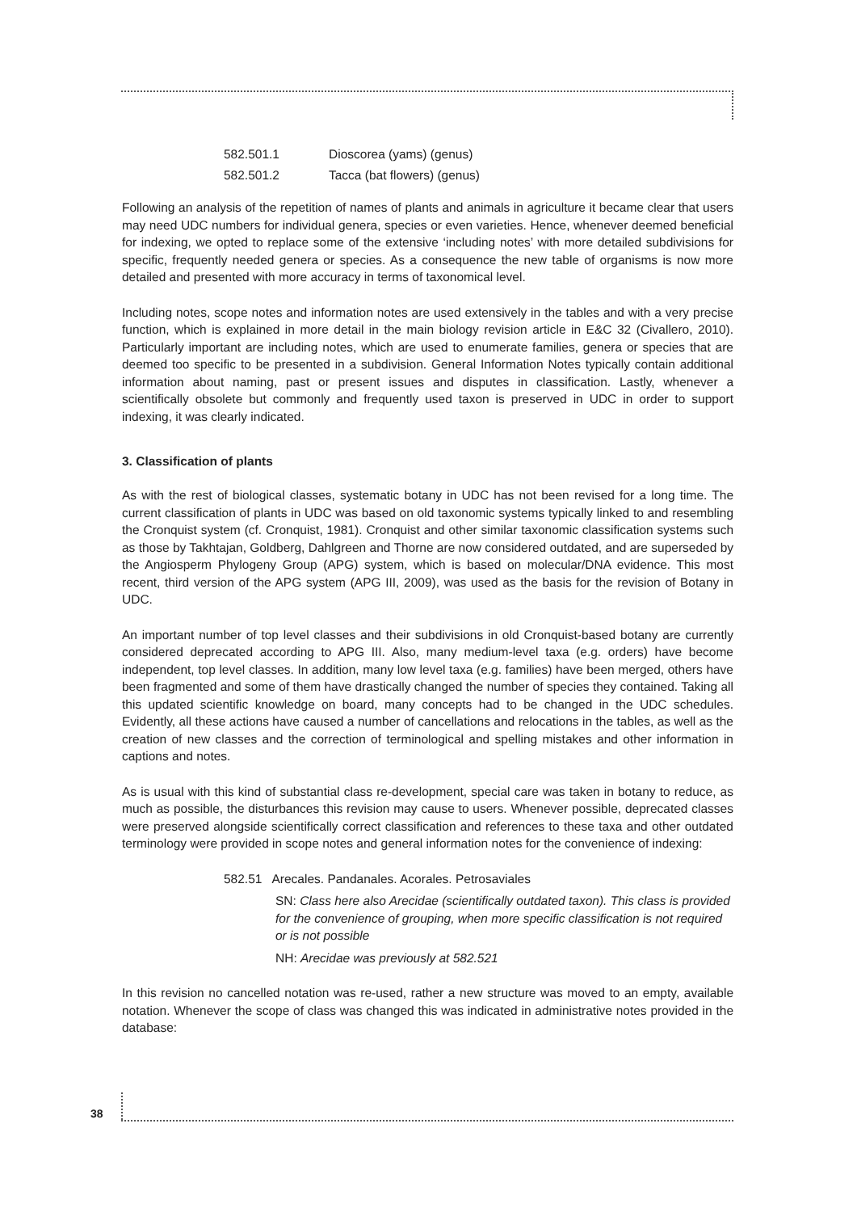582.501.1 Dioscorea (yams) (genus)
582.501.2 Tacca (bat flowers) (genus)
Following an analysis of the repetition of names of plants and animals in agriculture it became clear that users may need UDC numbers for individual genera, species or even varieties. Hence, whenever deemed beneficial for indexing, we opted to replace some of the extensive ‘including notes’ with more detailed subdivisions for specific, frequently needed genera or species. As a consequence the new table of organisms is now more detailed and presented with more accuracy in terms of taxonomical level.
Including notes, scope notes and information notes are used extensively in the tables and with a very precise function, which is explained in more detail in the main biology revision article in E&C 32 (Civallero, 2010). Particularly important are including notes, which are used to enumerate families, genera or species that are deemed too specific to be presented in a subdivision. General Information Notes typically contain additional information about naming, past or present issues and disputes in classification. Lastly, whenever a scientifically obsolete but commonly and frequently used taxon is preserved in UDC in order to support indexing, it was clearly indicated.
3. Classification of plants
As with the rest of biological classes, systematic botany in UDC has not been revised for a long time. The current classification of plants in UDC was based on old taxonomic systems typically linked to and resembling the Cronquist system (cf. Cronquist, 1981). Cronquist and other similar taxonomic classification systems such as those by Takhtajan, Goldberg, Dahlgreen and Thorne are now considered outdated, and are superseded by the Angiosperm Phylogeny Group (APG) system, which is based on molecular/DNA evidence. This most recent, third version of the APG system (APG III, 2009), was used as the basis for the revision of Botany in UDC.
An important number of top level classes and their subdivisions in old Cronquist-based botany are currently considered deprecated according to APG III. Also, many medium-level taxa (e.g. orders) have become independent, top level classes. In addition, many low level taxa (e.g. families) have been merged, others have been fragmented and some of them have drastically changed the number of species they contained. Taking all this updated scientific knowledge on board, many concepts had to be changed in the UDC schedules. Evidently, all these actions have caused a number of cancellations and relocations in the tables, as well as the creation of new classes and the correction of terminological and spelling mistakes and other information in captions and notes.
As is usual with this kind of substantial class re-development, special care was taken in botany to reduce, as much as possible, the disturbances this revision may cause to users. Whenever possible, deprecated classes were preserved alongside scientifically correct classification and references to these taxa and other outdated terminology were provided in scope notes and general information notes for the convenience of indexing:
582.51 Arecales. Pandanales. Acorales. Petrosaviales
SN: Class here also Arecidae (scientifically outdated taxon). This class is provided for the convenience of grouping, when more specific classification is not required or is not possible
NH: Arecidae was previously at 582.521
In this revision no cancelled notation was re-used, rather a new structure was moved to an empty, available notation. Whenever the scope of class was changed this was indicated in administrative notes provided in the database:
38